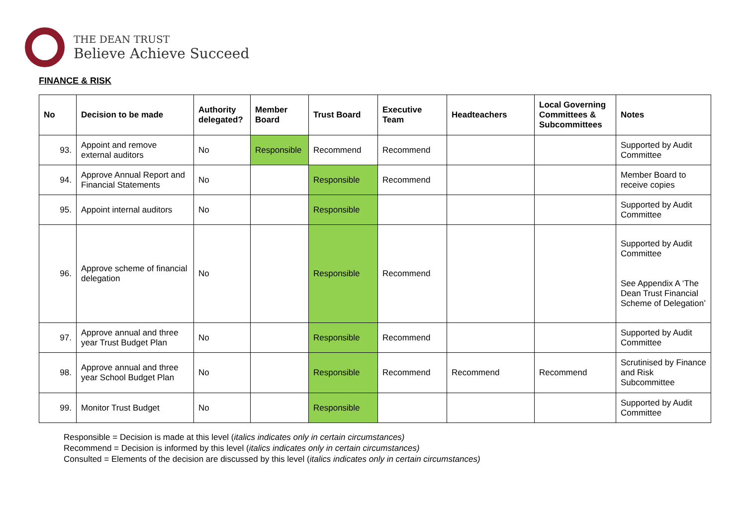THE DEAN TRUST
Believe Achieve Succeed
FINANCE & RISK
| No | Decision to be made | Authority delegated? | Member Board | Trust Board | Executive Team | Headteachers | Local Governing Committees & Subcommittees | Notes |
| --- | --- | --- | --- | --- | --- | --- | --- | --- |
| 93. | Appoint and remove external auditors | No | Responsible | Recommend | Recommend | | | Supported by Audit Committee |
| 94. | Approve Annual Report and Financial Statements | No | | Responsible | Recommend | | | Member Board to receive copies |
| 95. | Appoint internal auditors | No | | Responsible | | | | Supported by Audit Committee |
| 96. | Approve scheme of financial delegation | No | | Responsible | Recommend | | | Supported by Audit Committee See Appendix A ‘The Dean Trust Financial Scheme of Delegation’ |
| 97. | Approve annual and three year Trust Budget Plan | No | | Responsible | Recommend | | | Supported by Audit Committee |
| 98. | Approve annual and three year School Budget Plan | No | | Responsible | Recommend | Recommend | Recommend | Scrutinised by Finance and Risk Subcommittee |
| 99. | Monitor Trust Budget | No | | Responsible | | | | Supported by Audit Committee |
Responsible = Decision is made at this level (italics indicates only in certain circumstances)
Recommend = Decision is informed by this level (italics indicates only in certain circumstances)
Consulted = Elements of the decision are discussed by this level (italics indicates only in certain circumstances)